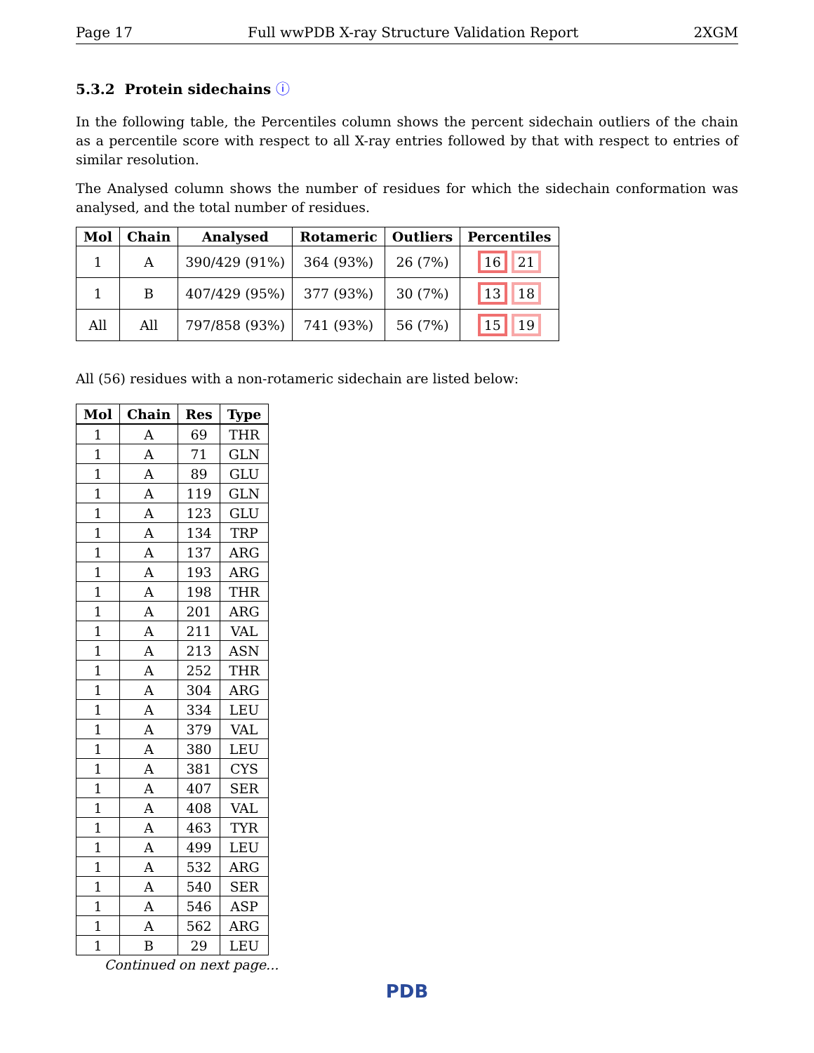Page 17 Full wwPDB X-ray Structure Validation Report 2XGM
5.3.2 Protein sidechains ⓘ
In the following table, the Percentiles column shows the percent sidechain outliers of the chain as a percentile score with respect to all X-ray entries followed by that with respect to entries of similar resolution.
The Analysed column shows the number of residues for which the sidechain conformation was analysed, and the total number of residues.
| Mol | Chain | Analysed | Rotameric | Outliers | Percentiles |
| --- | --- | --- | --- | --- | --- |
| 1 | A | 390/429 (91%) | 364 (93%) | 26 (7%) | 16 21 |
| 1 | B | 407/429 (95%) | 377 (93%) | 30 (7%) | 13 18 |
| All | All | 797/858 (93%) | 741 (93%) | 56 (7%) | 15 19 |
All (56) residues with a non-rotameric sidechain are listed below:
| Mol | Chain | Res | Type |
| --- | --- | --- | --- |
| 1 | A | 69 | THR |
| 1 | A | 71 | GLN |
| 1 | A | 89 | GLU |
| 1 | A | 119 | GLN |
| 1 | A | 123 | GLU |
| 1 | A | 134 | TRP |
| 1 | A | 137 | ARG |
| 1 | A | 193 | ARG |
| 1 | A | 198 | THR |
| 1 | A | 201 | ARG |
| 1 | A | 211 | VAL |
| 1 | A | 213 | ASN |
| 1 | A | 252 | THR |
| 1 | A | 304 | ARG |
| 1 | A | 334 | LEU |
| 1 | A | 379 | VAL |
| 1 | A | 380 | LEU |
| 1 | A | 381 | CYS |
| 1 | A | 407 | SER |
| 1 | A | 408 | VAL |
| 1 | A | 463 | TYR |
| 1 | A | 499 | LEU |
| 1 | A | 532 | ARG |
| 1 | A | 540 | SER |
| 1 | A | 546 | ASP |
| 1 | A | 562 | ARG |
| 1 | B | 29 | LEU |
Continued on next page...
PDB